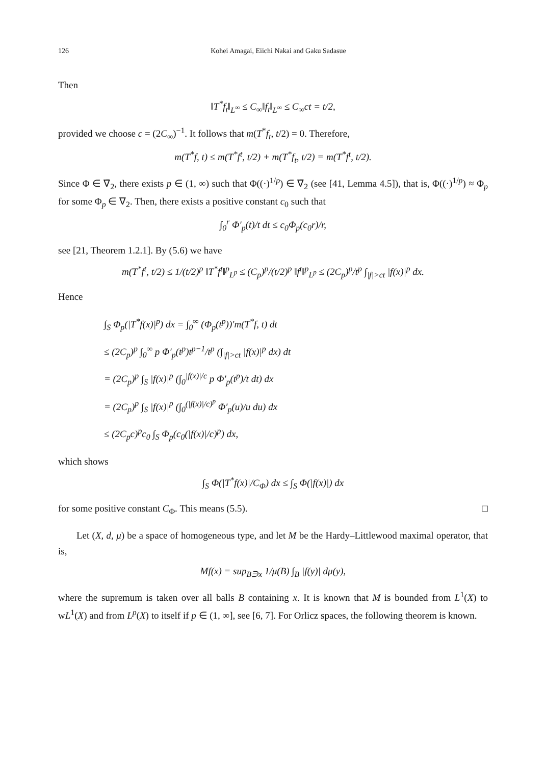126 Kohei Amagai, Eiichi Nakai and Gaku Sadasue
Then
‖T<sup>*</sup>f<sub>t</sub>‖<sub>L<sup>∞</sup></sub> ≤ C<sub>∞</sub>‖f<sub>t</sub>‖<sub>L<sup>∞</sup></sub> ≤ C<sub>∞</sub>ct = t/2,
provided we choose c = (2C<sub>∞</sub>)<sup>−1</sup>. It follows that m(T<sup>*</sup>f<sub>t</sub>, t/2) = 0. Therefore,
m(T<sup>*</sup>f, t) ≤ m(T<sup>*</sup>f<sup>t</sup>, t/2) + m(T<sup>*</sup>f<sub>t</sub>, t/2) = m(T<sup>*</sup>f<sup>t</sup>, t/2).
Since Φ ∈ ∇̄<sub>2</sub>, there exists p ∈ (1, ∞) such that Φ((·)<sup>1/p</sup>) ∈ ∇̄<sub>2</sub> (see [41, Lemma 4.5]), that is, Φ((·)<sup>1/p</sup>) ≈ Φ<sub>p</sub> for some Φ<sub>p</sub> ∈ ∇<sub>2</sub>. Then, there exists a positive constant c<sub>0</sub> such that
∫<sub>0</sub><sup>r</sup> Φ′<sub>p</sub>(t)/t dt ≤ c<sub>0</sub>Φ<sub>p</sub>(c<sub>0</sub>r)/r,
see [21, Theorem 1.2.1]. By (5.6) we have
m(T<sup>*</sup>f<sup>t</sup>, t/2) ≤ 1/(t/2)<sup>p</sup> ‖T<sup>*</sup>f<sup>t</sup>‖<sup>p</sup><sub>L<sup>p</sup></sub> ≤ (C<sub>p</sub>)<sup>p</sup>/(t/2)<sup>p</sup> ‖f<sup>t</sup>‖<sup>p</sup><sub>L<sup>p</sup></sub> ≤ (2C<sub>p</sub>)<sup>p</sup>/t<sup>p</sup> ∫<sub>|f|>ct</sub> |f(x)|<sup>p</sup> dx.
Hence
∫<sub>S</sub> Φ<sub>p</sub>(|T<sup>*</sup>f(x)|<sup>p</sup>) dx = ∫<sub>0</sub><sup>∞</sup> (Φ<sub>p</sub>(t<sup>p</sup>))′m(T<sup>*</sup>f, t) dt
≤ (2C<sub>p</sub>)<sup>p</sup> ∫<sub>0</sub><sup>∞</sup> p Φ′<sub>p</sub>(t<sup>p</sup>)t<sup>p−1</sup>/t<sup>p</sup> (∫<sub>|f|>ct</sub> |f(x)|<sup>p</sup> dx) dt
= (2C<sub>p</sub>)<sup>p</sup> ∫<sub>S</sub> |f(x)|<sup>p</sup> (∫<sub>0</sub><sup>|f(x)|/c</sup> p Φ′<sub>p</sub>(t<sup>p</sup>)/t dt) dx
= (2C<sub>p</sub>)<sup>p</sup> ∫<sub>S</sub> |f(x)|<sup>p</sup> (∫<sub>0</sub><sup>(|f(x)|/c)<sup>p</sup></sup> Φ′<sub>p</sub>(u)/u du) dx
≤ (2C<sub>p</sub>c)<sup>p</sup>c<sub>0</sub> ∫<sub>S</sub> Φ<sub>p</sub>(c<sub>0</sub>(|f(x)|/c)<sup>p</sup>) dx,
which shows
∫<sub>S</sub> Φ(|T<sup>*</sup>f(x)|/C<sub>Φ</sub>) dx ≤ ∫<sub>S</sub> Φ(|f(x)|) dx
for some positive constant C<sub>Φ</sub>. This means (5.5). □
Let (X, d, μ) be a space of homogeneous type, and let M be the Hardy–Littlewood maximal operator, that is,
Mf(x) = sup<sub>B∋x</sub> 1/μ(B) ∫<sub>B</sub> |f(y)| dμ(y),
where the supremum is taken over all balls B containing x. It is known that M is bounded from L<sup>1</sup>(X) to wL<sup>1</sup>(X) and from L<sup>p</sup>(X) to itself if p ∈ (1, ∞], see [6, 7]. For Orlicz spaces, the following theorem is known.